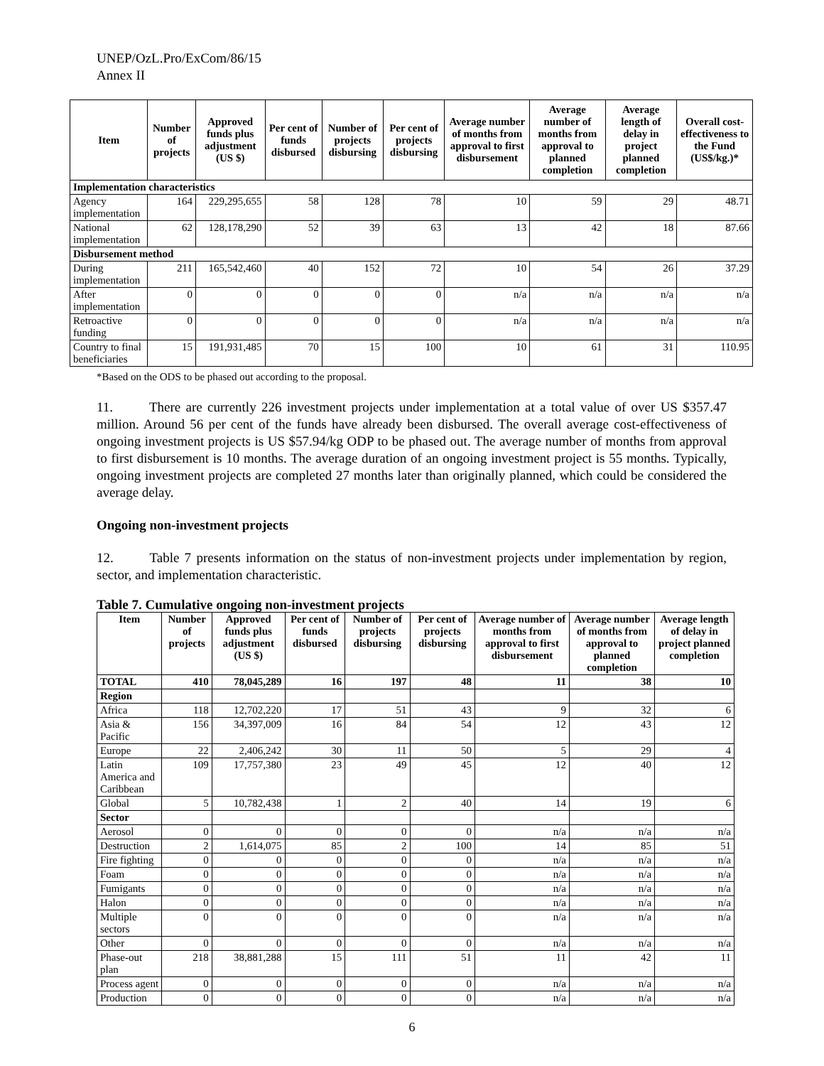UNEP/OzL.Pro/ExCom/86/15
Annex II
| Item | Number of projects | Approved funds plus adjustment (US $) | Per cent of funds disbursed | Number of projects disbursing | Per cent of projects disbursing | Average number of months from approval to first disbursement | Average number of months from approval to planned completion | Average length of delay in project planned completion | Overall cost-effectiveness to the Fund (US$/kg.)* |
| --- | --- | --- | --- | --- | --- | --- | --- | --- | --- |
| Implementation characteristics | | | | | | | | | |
| Agency implementation | 164 | 229,295,655 | 58 | 128 | 78 | 10 | 59 | 29 | 48.71 |
| National implementation | 62 | 128,178,290 | 52 | 39 | 63 | 13 | 42 | 18 | 87.66 |
| Disbursement method | | | | | | | | | |
| During implementation | 211 | 165,542,460 | 40 | 152 | 72 | 10 | 54 | 26 | 37.29 |
| After implementation | 0 | 0 | 0 | 0 | 0 | n/a | n/a | n/a | n/a |
| Retroactive funding | 0 | 0 | 0 | 0 | 0 | n/a | n/a | n/a | n/a |
| Country to final beneficiaries | 15 | 191,931,485 | 70 | 15 | 100 | 10 | 61 | 31 | 110.95 |
*Based on the ODS to be phased out according to the proposal.
11. There are currently 226 investment projects under implementation at a total value of over US $357.47 million. Around 56 per cent of the funds have already been disbursed. The overall average cost-effectiveness of ongoing investment projects is US $57.94/kg ODP to be phased out. The average number of months from approval to first disbursement is 10 months. The average duration of an ongoing investment project is 55 months. Typically, ongoing investment projects are completed 27 months later than originally planned, which could be considered the average delay.
Ongoing non-investment projects
12. Table 7 presents information on the status of non-investment projects under implementation by region, sector, and implementation characteristic.
Table 7. Cumulative ongoing non-investment projects
| Item | Number of projects | Approved funds plus adjustment (US $) | Per cent of funds disbursed | Number of projects disbursing | Per cent of projects disbursing | Average number of months from approval to first disbursement | Average number of months from approval to planned completion | Average length of delay in project planned completion |
| --- | --- | --- | --- | --- | --- | --- | --- | --- |
| TOTAL | 410 | 78,045,289 | 16 | 197 | 48 | 11 | 38 | 10 |
| Region | | | | | | | | |
| Africa | 118 | 12,702,220 | 17 | 51 | 43 | 9 | 32 | 6 |
| Asia & Pacific | 156 | 34,397,009 | 16 | 84 | 54 | 12 | 43 | 12 |
| Europe | 22 | 2,406,242 | 30 | 11 | 50 | 5 | 29 | 4 |
| Latin America and Caribbean | 109 | 17,757,380 | 23 | 49 | 45 | 12 | 40 | 12 |
| Global | 5 | 10,782,438 | 1 | 2 | 40 | 14 | 19 | 6 |
| Sector | | | | | | | | |
| Aerosol | 0 | 0 | 0 | 0 | 0 | n/a | n/a | n/a |
| Destruction | 2 | 1,614,075 | 85 | 2 | 100 | 14 | 85 | 51 |
| Fire fighting | 0 | 0 | 0 | 0 | 0 | n/a | n/a | n/a |
| Foam | 0 | 0 | 0 | 0 | 0 | n/a | n/a | n/a |
| Fumigants | 0 | 0 | 0 | 0 | 0 | n/a | n/a | n/a |
| Halon | 0 | 0 | 0 | 0 | 0 | n/a | n/a | n/a |
| Multiple sectors | 0 | 0 | 0 | 0 | 0 | n/a | n/a | n/a |
| Other | 0 | 0 | 0 | 0 | 0 | n/a | n/a | n/a |
| Phase-out plan | 218 | 38,881,288 | 15 | 111 | 51 | 11 | 42 | 11 |
| Process agent | 0 | 0 | 0 | 0 | 0 | n/a | n/a | n/a |
| Production | 0 | 0 | 0 | 0 | 0 | n/a | n/a | n/a |
6